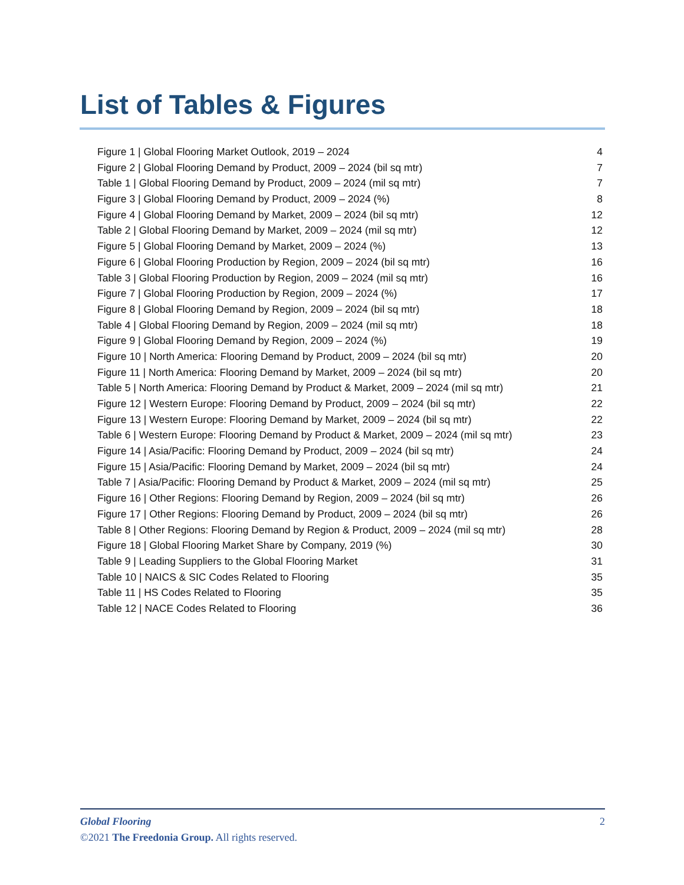List of Tables & Figures
Figure 1 | Global Flooring Market Outlook, 2019 – 2024 4
Figure 2 | Global Flooring Demand by Product, 2009 – 2024 (bil sq mtr) 7
Table 1 | Global Flooring Demand by Product, 2009 – 2024 (mil sq mtr) 7
Figure 3 | Global Flooring Demand by Product, 2009 – 2024 (%) 8
Figure 4 | Global Flooring Demand by Market, 2009 – 2024 (bil sq mtr) 12
Table 2 | Global Flooring Demand by Market, 2009 – 2024 (mil sq mtr) 12
Figure 5 | Global Flooring Demand by Market, 2009 – 2024 (%) 13
Figure 6 | Global Flooring Production by Region, 2009 – 2024 (bil sq mtr) 16
Table 3 | Global Flooring Production by Region, 2009 – 2024 (mil sq mtr) 16
Figure 7 | Global Flooring Production by Region, 2009 – 2024 (%) 17
Figure 8 | Global Flooring Demand by Region, 2009 – 2024 (bil sq mtr) 18
Table 4 | Global Flooring Demand by Region, 2009 – 2024 (mil sq mtr) 18
Figure 9 | Global Flooring Demand by Region, 2009 – 2024 (%) 19
Figure 10 | North America: Flooring Demand by Product, 2009 – 2024 (bil sq mtr) 20
Figure 11 | North America: Flooring Demand by Market, 2009 – 2024 (bil sq mtr) 20
Table 5 | North America: Flooring Demand by Product & Market, 2009 – 2024 (mil sq mtr) 21
Figure 12 | Western Europe: Flooring Demand by Product, 2009 – 2024 (bil sq mtr) 22
Figure 13 | Western Europe: Flooring Demand by Market, 2009 – 2024 (bil sq mtr) 22
Table 6 | Western Europe: Flooring Demand by Product & Market, 2009 – 2024 (mil sq mtr) 23
Figure 14 | Asia/Pacific: Flooring Demand by Product, 2009 – 2024 (bil sq mtr) 24
Figure 15 | Asia/Pacific: Flooring Demand by Market, 2009 – 2024 (bil sq mtr) 24
Table 7 | Asia/Pacific: Flooring Demand by Product & Market, 2009 – 2024 (mil sq mtr) 25
Figure 16 | Other Regions: Flooring Demand by Region, 2009 – 2024 (bil sq mtr) 26
Figure 17 | Other Regions: Flooring Demand by Product, 2009 – 2024 (bil sq mtr) 26
Table 8 | Other Regions: Flooring Demand by Region & Product, 2009 – 2024 (mil sq mtr) 28
Figure 18 | Global Flooring Market Share by Company, 2019 (%) 30
Table 9 | Leading Suppliers to the Global Flooring Market 31
Table 10 | NAICS & SIC Codes Related to Flooring 35
Table 11 | HS Codes Related to Flooring 35
Table 12 | NACE Codes Related to Flooring 36
Global Flooring 2
©2021 The Freedonia Group. All rights reserved.